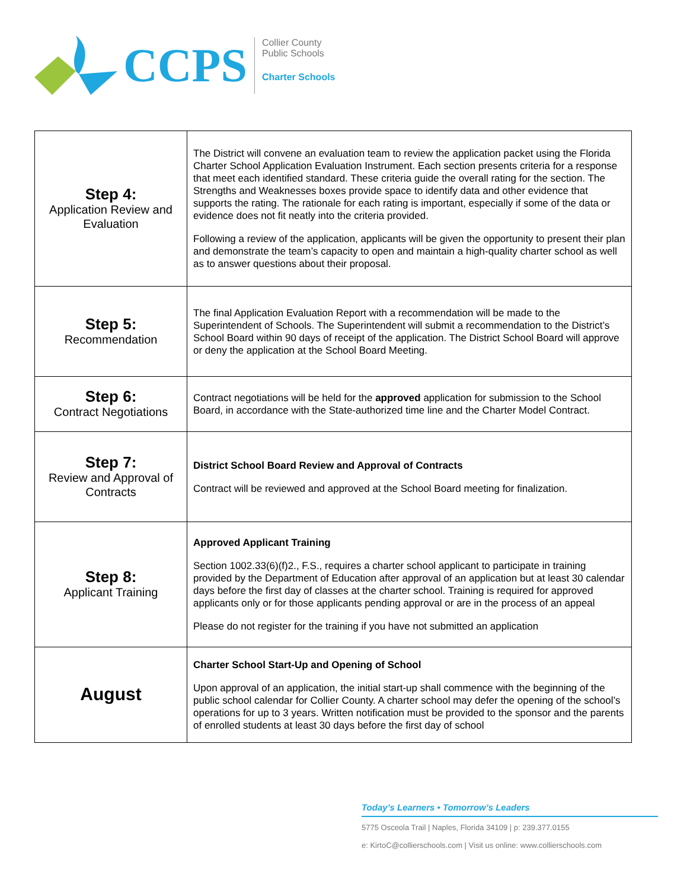CCPS
Collier County
Public Schools
Charter Schools
| Step 4: Application Review and Evaluation | The District will convene an evaluation team to review the application packet using the Florida Charter School Application Evaluation Instrument. Each section presents criteria for a response that meet each identified standard. These criteria guide the overall rating for the section. The Strengths and Weaknesses boxes provide space to identify data and other evidence that supports the rating. The rationale for each rating is important, especially if some of the data or evidence does not fit neatly into the criteria provided. Following a review of the application, applicants will be given the opportunity to present their plan and demonstrate the team’s capacity to open and maintain a high-quality charter school as well as to answer questions about their proposal. |
| Step 5: Recommendation | The final Application Evaluation Report with a recommendation will be made to the Superintendent of Schools. The Superintendent will submit a recommendation to the District’s School Board within 90 days of receipt of the application. The District School Board will approve or deny the application at the School Board Meeting. |
| Step 6: Contract Negotiations | Contract negotiations will be held for the approved application for submission to the School Board, in accordance with the State-authorized time line and the Charter Model Contract. |
| Step 7: Review and Approval of Contracts | District School Board Review and Approval of Contracts Contract will be reviewed and approved at the School Board meeting for finalization. |
| Step 8: Applicant Training | Approved Applicant Training Section 1002.33(6)(f)2., F.S., requires a charter school applicant to participate in training provided by the Department of Education after approval of an application but at least 30 calendar days before the first day of classes at the charter school. Training is required for approved applicants only or for those applicants pending approval or are in the process of an appeal Please do not register for the training if you have not submitted an application |
| August | Charter School Start-Up and Opening of School Upon approval of an application, the initial start-up shall commence with the beginning of the public school calendar for Collier County. A charter school may defer the opening of the school’s operations for up to 3 years. Written notification must be provided to the sponsor and the parents of enrolled students at least 30 days before the first day of school |
Today’s Learners • Tomorrow’s Leaders
5775 Osceola Trail | Naples, Florida 34109 | p: 239.377.0155
e: KirtoC@collierschools.com | Visit us online: www.collierschools.com